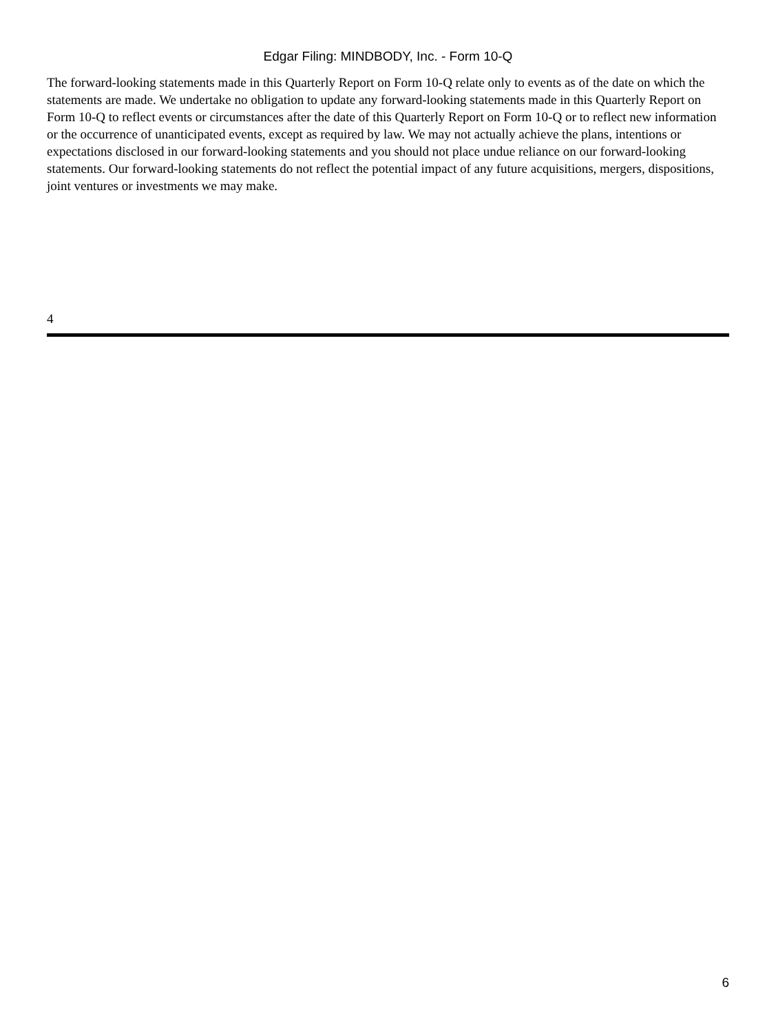Edgar Filing: MINDBODY, Inc. - Form 10-Q
The forward-looking statements made in this Quarterly Report on Form 10-Q relate only to events as of the date on which the statements are made. We undertake no obligation to update any forward-looking statements made in this Quarterly Report on Form 10-Q to reflect events or circumstances after the date of this Quarterly Report on Form 10-Q or to reflect new information or the occurrence of unanticipated events, except as required by law. We may not actually achieve the plans, intentions or expectations disclosed in our forward-looking statements and you should not place undue reliance on our forward-looking statements. Our forward-looking statements do not reflect the potential impact of any future acquisitions, mergers, dispositions, joint ventures or investments we may make.
4
6